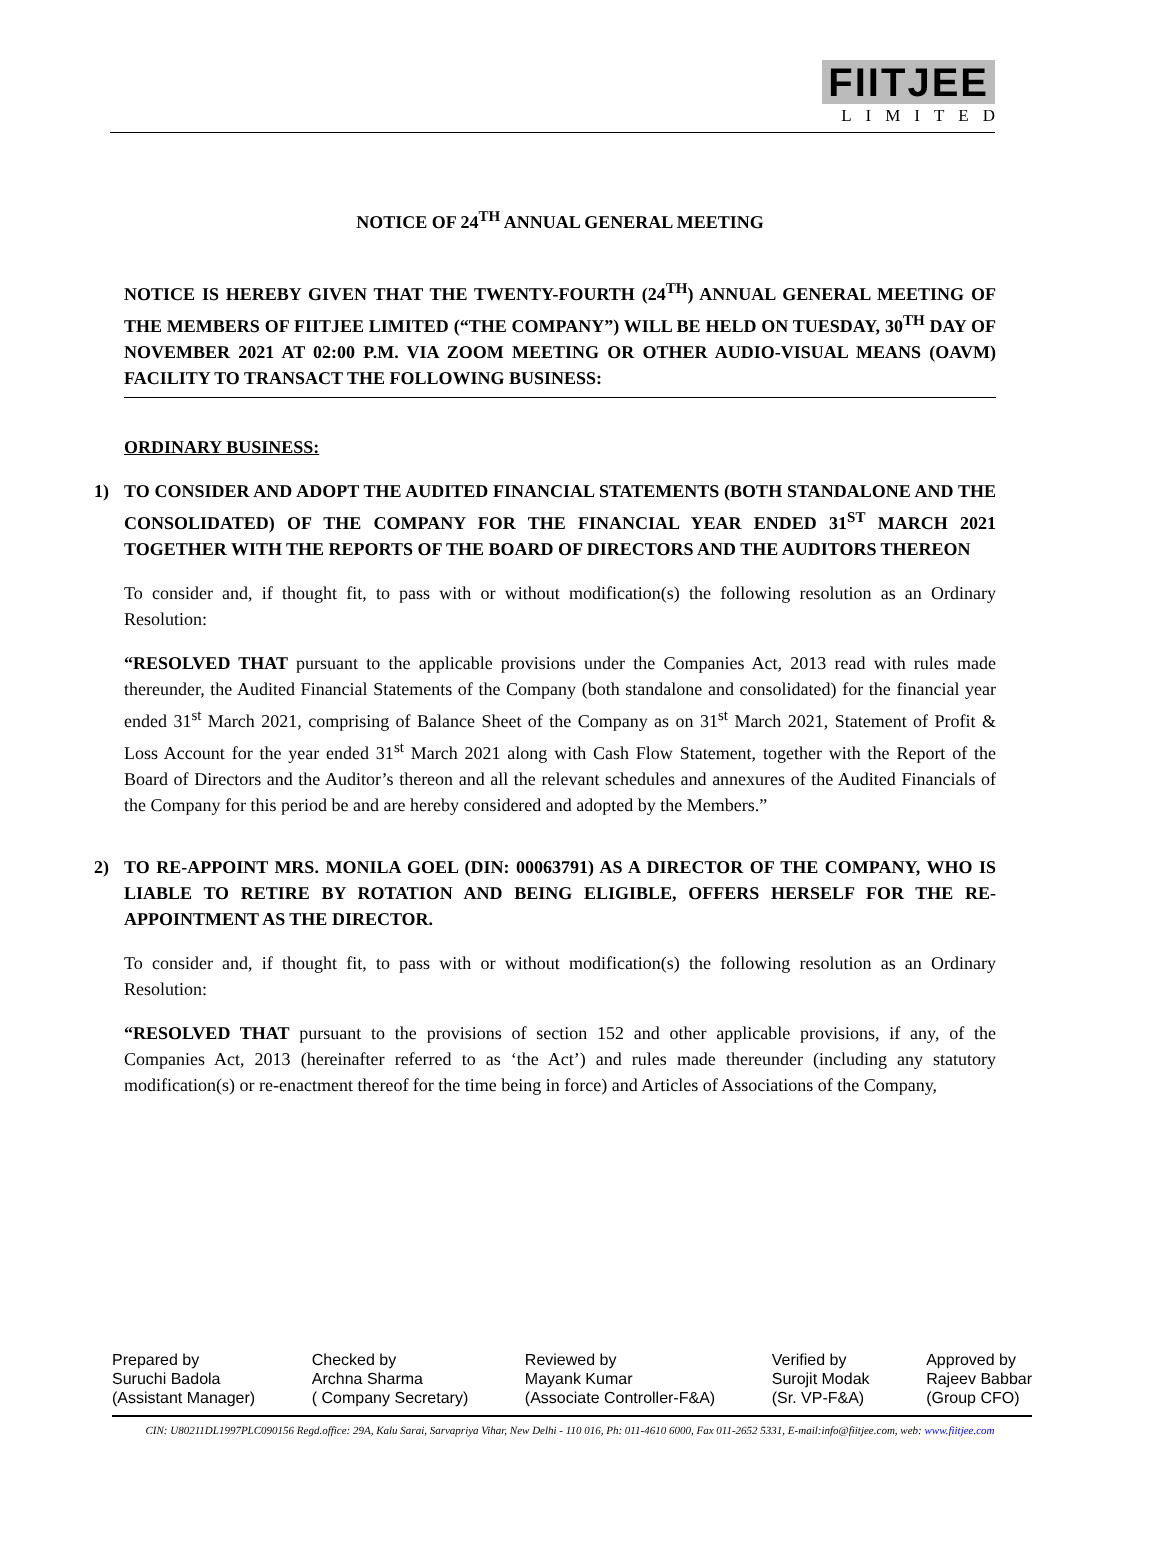FIITJEE
LIMITED
NOTICE OF 24<sup>TH</sup> ANNUAL GENERAL MEETING
NOTICE IS HEREBY GIVEN THAT THE TWENTY-FOURTH (24<sup>TH</sup>) ANNUAL GENERAL MEETING OF THE MEMBERS OF FIITJEE LIMITED (“THE COMPANY”) WILL BE HELD ON TUESDAY, 30<sup>TH</sup> DAY OF NOVEMBER 2021 AT 02:00 P.M. VIA ZOOM MEETING OR OTHER AUDIO-VISUAL MEANS (OAVM) FACILITY TO TRANSACT THE FOLLOWING BUSINESS:
ORDINARY BUSINESS:
1)
TO CONSIDER AND ADOPT THE AUDITED FINANCIAL STATEMENTS (BOTH STANDALONE AND THE CONSOLIDATED) OF THE COMPANY FOR THE FINANCIAL YEAR ENDED 31<sup>ST</sup> MARCH 2021 TOGETHER WITH THE REPORTS OF THE BOARD OF DIRECTORS AND THE AUDITORS THEREON
To consider and, if thought fit, to pass with or without modification(s) the following resolution as an Ordinary Resolution:
“RESOLVED THAT pursuant to the applicable provisions under the Companies Act, 2013 read with rules made thereunder, the Audited Financial Statements of the Company (both standalone and consolidated) for the financial year ended 31<sup>st</sup> March 2021, comprising of Balance Sheet of the Company as on 31<sup>st</sup> March 2021, Statement of Profit & Loss Account for the year ended 31<sup>st</sup> March 2021 along with Cash Flow Statement, together with the Report of the Board of Directors and the Auditor’s thereon and all the relevant schedules and annexures of the Audited Financials of the Company for this period be and are hereby considered and adopted by the Members.”
2)
TO RE-APPOINT MRS. MONILA GOEL (DIN: 00063791) AS A DIRECTOR OF THE COMPANY, WHO IS LIABLE TO RETIRE BY ROTATION AND BEING ELIGIBLE, OFFERS HERSELF FOR THE RE-APPOINTMENT AS THE DIRECTOR.
To consider and, if thought fit, to pass with or without modification(s) the following resolution as an Ordinary Resolution:
“RESOLVED THAT pursuant to the provisions of section 152 and other applicable provisions, if any, of the Companies Act, 2013 (hereinafter referred to as ‘the Act’) and rules made thereunder (including any statutory modification(s) or re-enactment thereof for the time being in force) and Articles of Associations of the Company,
Prepared by
Suruchi Badola
(Assistant Manager)
Checked by
Archna Sharma
( Company Secretary)
Reviewed by
Mayank Kumar
(Associate Controller-F&A)
Verified by
Surojit Modak
(Sr. VP-F&A)
Approved by
Rajeev Babbar
(Group CFO)
CIN: U80211DL1997PLC090156 Regd.office: 29A, Kalu Sarai, Sarvapriya Vihar, New Delhi - 110 016, Ph: 011-4610 6000, Fax 011-2652 5331, E-mail:info@fiitjee.com, web: www.fiitjee.com